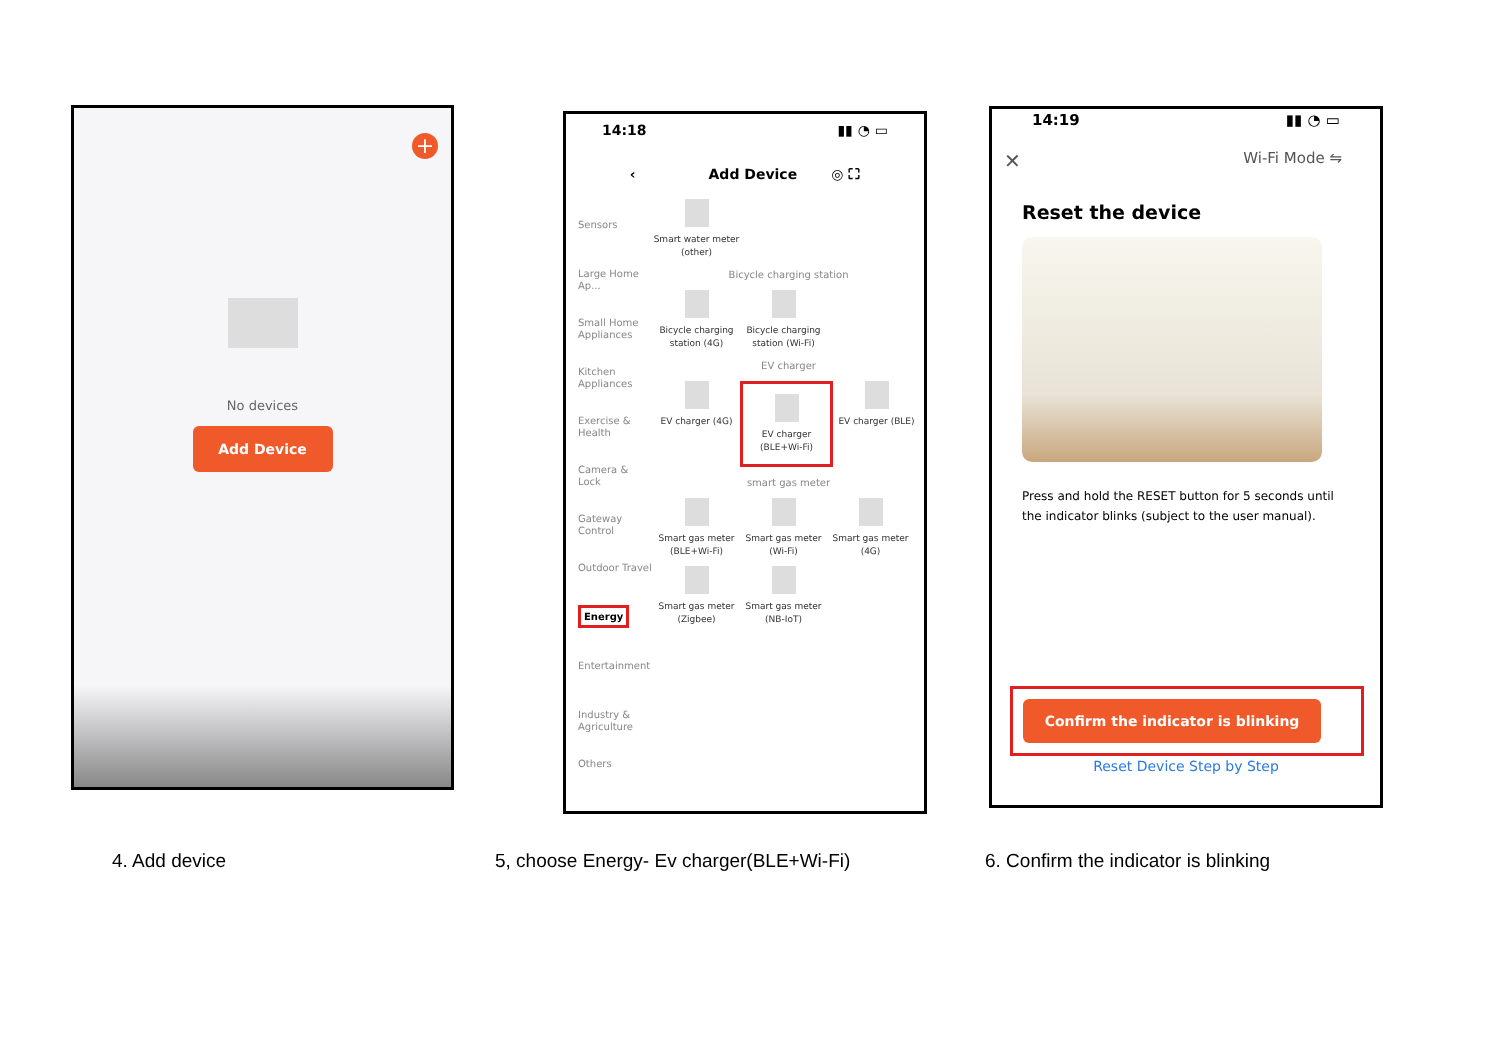+
No devices
Add Device
14:18 ▮▮ ◔ ▭
‹ Add Device ◎ ⛶
Sensors
Large Home Ap...
Small Home Appliances
Kitchen Appliances
Exercise & Health
Camera & Lock
Gateway Control
Outdoor Travel
Energy
Entertainment
Industry & Agriculture
Others
Smart water meter (other)
Bicycle charging station
Bicycle charging station (4G)
Bicycle charging station (Wi-Fi)
EV charger
EV charger (4G)
EV charger (BLE+Wi-Fi)
EV charger (BLE)
smart gas meter
Smart gas meter (BLE+Wi-Fi)
Smart gas meter (Wi-Fi)
Smart gas meter (4G)
Smart gas meter (Zigbee)
Smart gas meter (NB-IoT)
14:19 ▮▮ ◔ ▭
✕ Wi-Fi Mode ⇋
Reset the device
Press and hold the RESET button for 5 seconds until the indicator blinks (subject to the user manual).
Confirm the indicator is blinking
Reset Device Step by Step
4. Add device
5, choose Energy- Ev charger(BLE+Wi-Fi)
6. Confirm the indicator is blinking